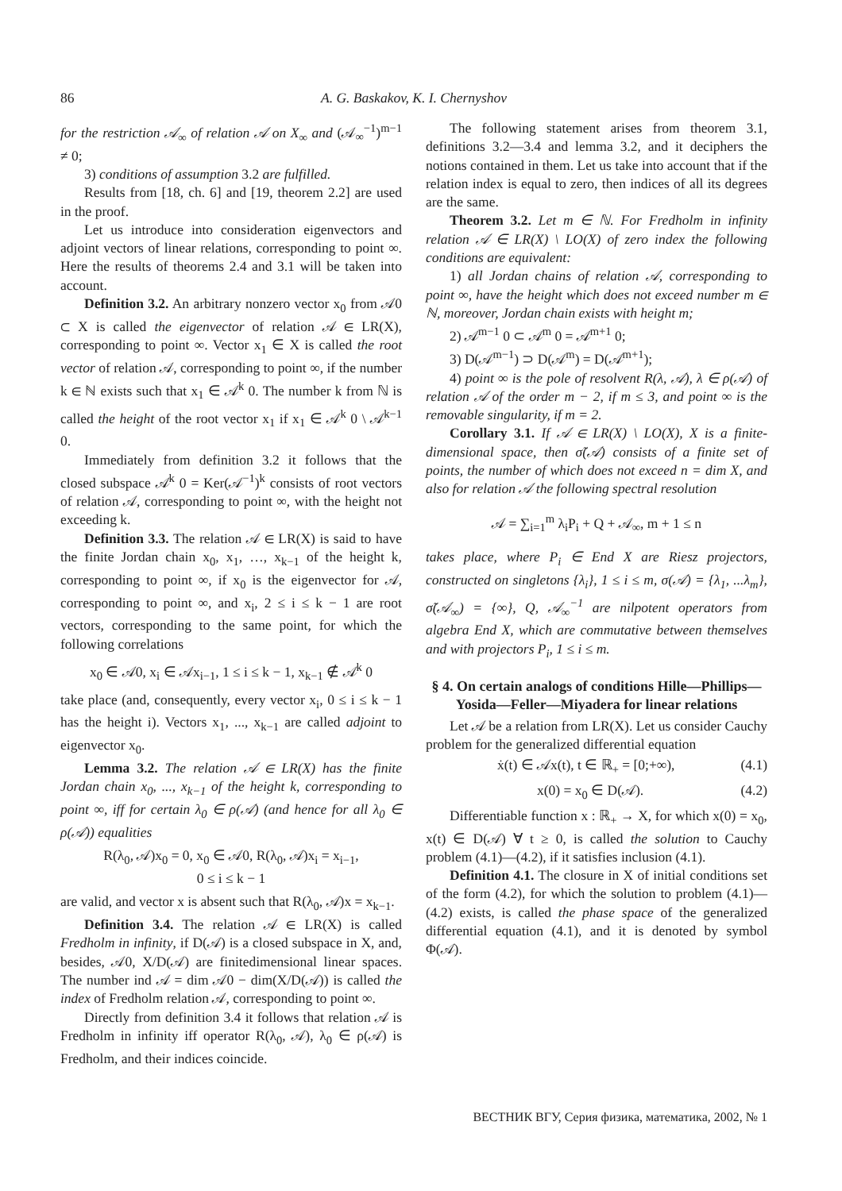86 A. G. Baskakov, K. I. Chernyshov
for the restriction 𝒜<sub>∞</sub> of relation 𝒜 on X<sub>∞</sub> and (𝒜<sub>∞</sub><sup>−1</sup>)<sup>m−1</sup> ≠ 0;
3) conditions of assumption 3.2 are fulfilled.
Results from [18, ch. 6] and [19, theorem 2.2] are used in the proof.
Let us introduce into consideration eigenvectors and adjoint vectors of linear relations, corresponding to point ∞. Here the results of theorems 2.4 and 3.1 will be taken into account.
Definition 3.2. An arbitrary nonzero vector x<sub>0</sub> from 𝒜0 ⊂ X is called the eigenvector of relation 𝒜 ∈ LR(X), corresponding to point ∞. Vector x<sub>1</sub> ∈ X is called the root vector of relation 𝒜, corresponding to point ∞, if the number k ∈ ℕ exists such that x<sub>1</sub> ∈ 𝒜<sup>k</sup> 0. The number k from ℕ is called the height of the root vector x<sub>1</sub> if x<sub>1</sub> ∈ 𝒜<sup>k</sup> 0 \ 𝒜<sup>k−1</sup> 0.
Immediately from definition 3.2 it follows that the closed subspace 𝒜<sup>k</sup> 0 = Ker(𝒜<sup>−1</sup>)<sup>k</sup> consists of root vectors of relation 𝒜, corresponding to point ∞, with the height not exceeding k.
Definition 3.3. The relation 𝒜 ∈ LR(X) is said to have the finite Jordan chain x<sub>0</sub>, x<sub>1</sub>, …, x<sub>k−1</sub> of the height k, corresponding to point ∞, if x<sub>0</sub> is the eigenvector for 𝒜, corresponding to point ∞, and x<sub>i</sub>, 2 ≤ i ≤ k − 1 are root vectors, corresponding to the same point, for which the following correlations
x<sub>0</sub> ∈ 𝒜0, x<sub>i</sub> ∈ 𝒜x<sub>i−1</sub>, 1 ≤ i ≤ k − 1, x<sub>k−1</sub> ∉ 𝒜<sup>k</sup> 0
take place (and, consequently, every vector x<sub>i</sub>, 0 ≤ i ≤ k − 1 has the height i). Vectors x<sub>1</sub>, ..., x<sub>k−1</sub> are called adjoint to eigenvector x<sub>0</sub>.
Lemma 3.2. The relation 𝒜 ∈ LR(X) has the finite Jordan chain x<sub>0</sub>, ..., x<sub>k−1</sub> of the height k, corresponding to point ∞, iff for certain λ<sub>0</sub> ∈ ρ(𝒜) (and hence for all λ<sub>0</sub> ∈ ρ(𝒜)) equalities
R(λ<sub>0</sub>, 𝒜)x<sub>0</sub> = 0, x<sub>0</sub> ∈ 𝒜0, R(λ<sub>0</sub>, 𝒜)x<sub>i</sub> = x<sub>i−1</sub>,
0 ≤ i ≤ k − 1
are valid, and vector x is absent such that R(λ<sub>0</sub>, 𝒜)x = x<sub>k−1</sub>.
Definition 3.4. The relation 𝒜 ∈ LR(X) is called Fredholm in infinity, if D(𝒜) is a closed subspace in X, and, besides, 𝒜0, X/D(𝒜) are finitedimensional linear spaces. The number ind 𝒜 = dim 𝒜0 − dim(X/D(𝒜)) is called the index of Fredholm relation 𝒜, corresponding to point ∞.
Directly from definition 3.4 it follows that relation 𝒜 is Fredholm in infinity iff operator R(λ<sub>0</sub>, 𝒜), λ<sub>0</sub> ∈ ρ(𝒜) is Fredholm, and their indices coincide.
The following statement arises from theorem 3.1, definitions 3.2—3.4 and lemma 3.2, and it deciphers the notions contained in them. Let us take into account that if the relation index is equal to zero, then indices of all its degrees are the same.
Theorem 3.2. Let m ∈ ℕ. For Fredholm in infinity relation 𝒜 ∈ LR(X) \ LO(X) of zero index the following conditions are equivalent:
1) all Jordan chains of relation 𝒜, corresponding to point ∞, have the height which does not exceed number m ∈ ℕ, moreover, Jordan chain exists with height m;
2) 𝒜<sup>m−1</sup> 0 ⊂ 𝒜<sup>m</sup> 0 = 𝒜<sup>m+1</sup> 0;
3) D(𝒜<sup>m−1</sup>) ⊃ D(𝒜<sup>m</sup>) = D(𝒜<sup>m+1</sup>);
4) point ∞ is the pole of resolvent R(λ, 𝒜), λ ∈ ρ(𝒜) of relation 𝒜 of the order m − 2, if m ≤ 3, and point ∞ is the removable singularity, if m = 2.
Corollary 3.1. If 𝒜 ∈ LR(X) \ LO(X), X is a finite-dimensional space, then σ̃(𝒜) consists of a finite set of points, the number of which does not exceed n = dim X, and also for relation 𝒜 the following spectral resolution
𝒜 = ∑<sub>i=1</sub><sup>m</sup> λ<sub>i</sub>P<sub>i</sub> + Q + 𝒜<sub>∞</sub>, m + 1 ≤ n
takes place, where P<sub>i</sub> ∈ End X are Riesz projectors, constructed on singletons {λ<sub>i</sub>}, 1 ≤ i ≤ m, σ(𝒜) = {λ<sub>1</sub>, ...λ<sub>m</sub>}, σ̃(𝒜<sub>∞</sub>) = {∞}, Q, 𝒜<sub>∞</sub><sup>−1</sup> are nilpotent operators from algebra End X, which are commutative between themselves and with projectors P<sub>i</sub>, 1 ≤ i ≤ m.
§ 4. On certain analogs of conditions Hille—Phillips—Yosida—Feller—Miyadera for linear relations
Let 𝒜 be a relation from LR(X). Let us consider Cauchy problem for the generalized differential equation
ẋ(t) ∈ 𝒜x(t), t ∈ ℝ<sub>+</sub> = [0;+∞), (4.1)
x(0) = x<sub>0</sub> ∈ D(𝒜). (4.2)
Differentiable function x : ℝ<sub>+</sub> → X, for which x(0) = x<sub>0</sub>, x(t) ∈ D(𝒜) ∀ t ≥ 0, is called the solution to Cauchy problem (4.1)—(4.2), if it satisfies inclusion (4.1).
Definition 4.1. The closure in X of initial conditions set of the form (4.2), for which the solution to problem (4.1)—(4.2) exists, is called the phase space of the generalized differential equation (4.1), and it is denoted by symbol Φ(𝒜).
ВЕСТНИК ВГУ, Серия физика, математика, 2002, № 1